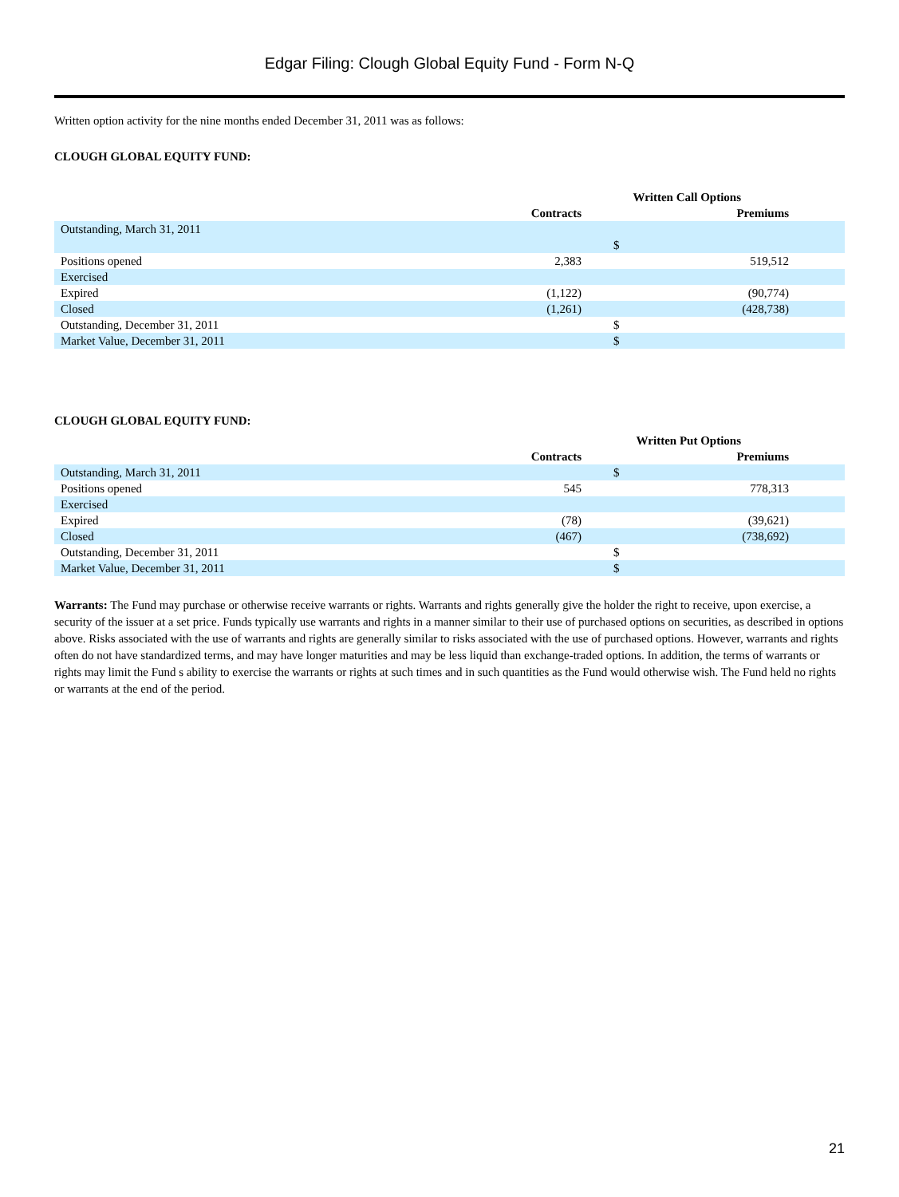Edgar Filing: Clough Global Equity Fund - Form N-Q
Written option activity for the nine months ended December 31, 2011 was as follows:
CLOUGH GLOBAL EQUITY FUND:
| | Written Call Options | | |
| --- | --- | --- | --- |
| | Contracts | | Premiums |
| Outstanding, March 31, 2011 | | $ | |
| Positions opened | 2,383 | | 519,512 |
| Exercised | | | |
| Expired | (1,122) | | (90,774) |
| Closed | (1,261) | | (428,738) |
| Outstanding, December 31, 2011 | | $ | |
| Market Value, December 31, 2011 | | $ | |
CLOUGH GLOBAL EQUITY FUND:
| | Written Put Options | | |
| --- | --- | --- | --- |
| | Contracts | | Premiums |
| Outstanding, March 31, 2011 | | $ | |
| Positions opened | 545 | | 778,313 |
| Exercised | | | |
| Expired | (78) | | (39,621) |
| Closed | (467) | | (738,692) |
| Outstanding, December 31, 2011 | | $ | |
| Market Value, December 31, 2011 | | $ | |
Warrants: The Fund may purchase or otherwise receive warrants or rights. Warrants and rights generally give the holder the right to receive, upon exercise, a security of the issuer at a set price. Funds typically use warrants and rights in a manner similar to their use of purchased options on securities, as described in options above. Risks associated with the use of warrants and rights are generally similar to risks associated with the use of purchased options. However, warrants and rights often do not have standardized terms, and may have longer maturities and may be less liquid than exchange-traded options. In addition, the terms of warrants or rights may limit the Fund s ability to exercise the warrants or rights at such times and in such quantities as the Fund would otherwise wish. The Fund held no rights or warrants at the end of the period.
21